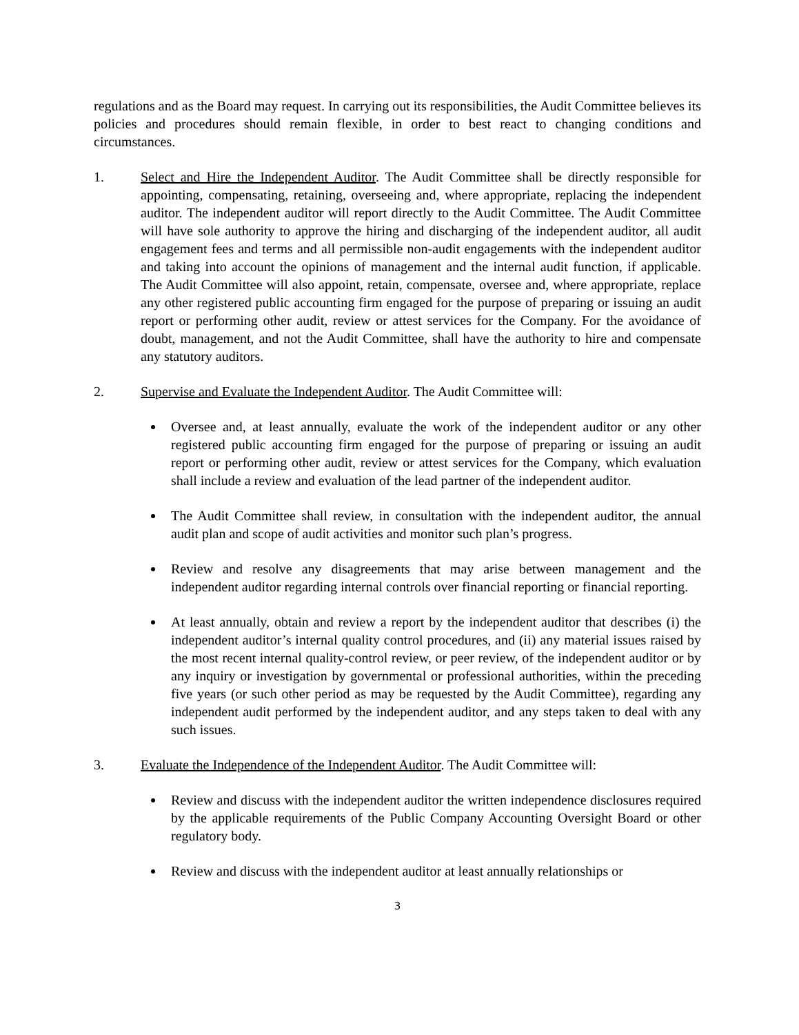regulations and as the Board may request. In carrying out its responsibilities, the Audit Committee believes its policies and procedures should remain flexible, in order to best react to changing conditions and circumstances.
1. Select and Hire the Independent Auditor. The Audit Committee shall be directly responsible for appointing, compensating, retaining, overseeing and, where appropriate, replacing the independent auditor. The independent auditor will report directly to the Audit Committee. The Audit Committee will have sole authority to approve the hiring and discharging of the independent auditor, all audit engagement fees and terms and all permissible non-audit engagements with the independent auditor and taking into account the opinions of management and the internal audit function, if applicable. The Audit Committee will also appoint, retain, compensate, oversee and, where appropriate, replace any other registered public accounting firm engaged for the purpose of preparing or issuing an audit report or performing other audit, review or attest services for the Company. For the avoidance of doubt, management, and not the Audit Committee, shall have the authority to hire and compensate any statutory auditors.
2. Supervise and Evaluate the Independent Auditor. The Audit Committee will:
Oversee and, at least annually, evaluate the work of the independent auditor or any other registered public accounting firm engaged for the purpose of preparing or issuing an audit report or performing other audit, review or attest services for the Company, which evaluation shall include a review and evaluation of the lead partner of the independent auditor.
The Audit Committee shall review, in consultation with the independent auditor, the annual audit plan and scope of audit activities and monitor such plan’s progress.
Review and resolve any disagreements that may arise between management and the independent auditor regarding internal controls over financial reporting or financial reporting.
At least annually, obtain and review a report by the independent auditor that describes (i) the independent auditor’s internal quality control procedures, and (ii) any material issues raised by the most recent internal quality-control review, or peer review, of the independent auditor or by any inquiry or investigation by governmental or professional authorities, within the preceding five years (or such other period as may be requested by the Audit Committee), regarding any independent audit performed by the independent auditor, and any steps taken to deal with any such issues.
3. Evaluate the Independence of the Independent Auditor. The Audit Committee will:
Review and discuss with the independent auditor the written independence disclosures required by the applicable requirements of the Public Company Accounting Oversight Board or other regulatory body.
Review and discuss with the independent auditor at least annually relationships or
3